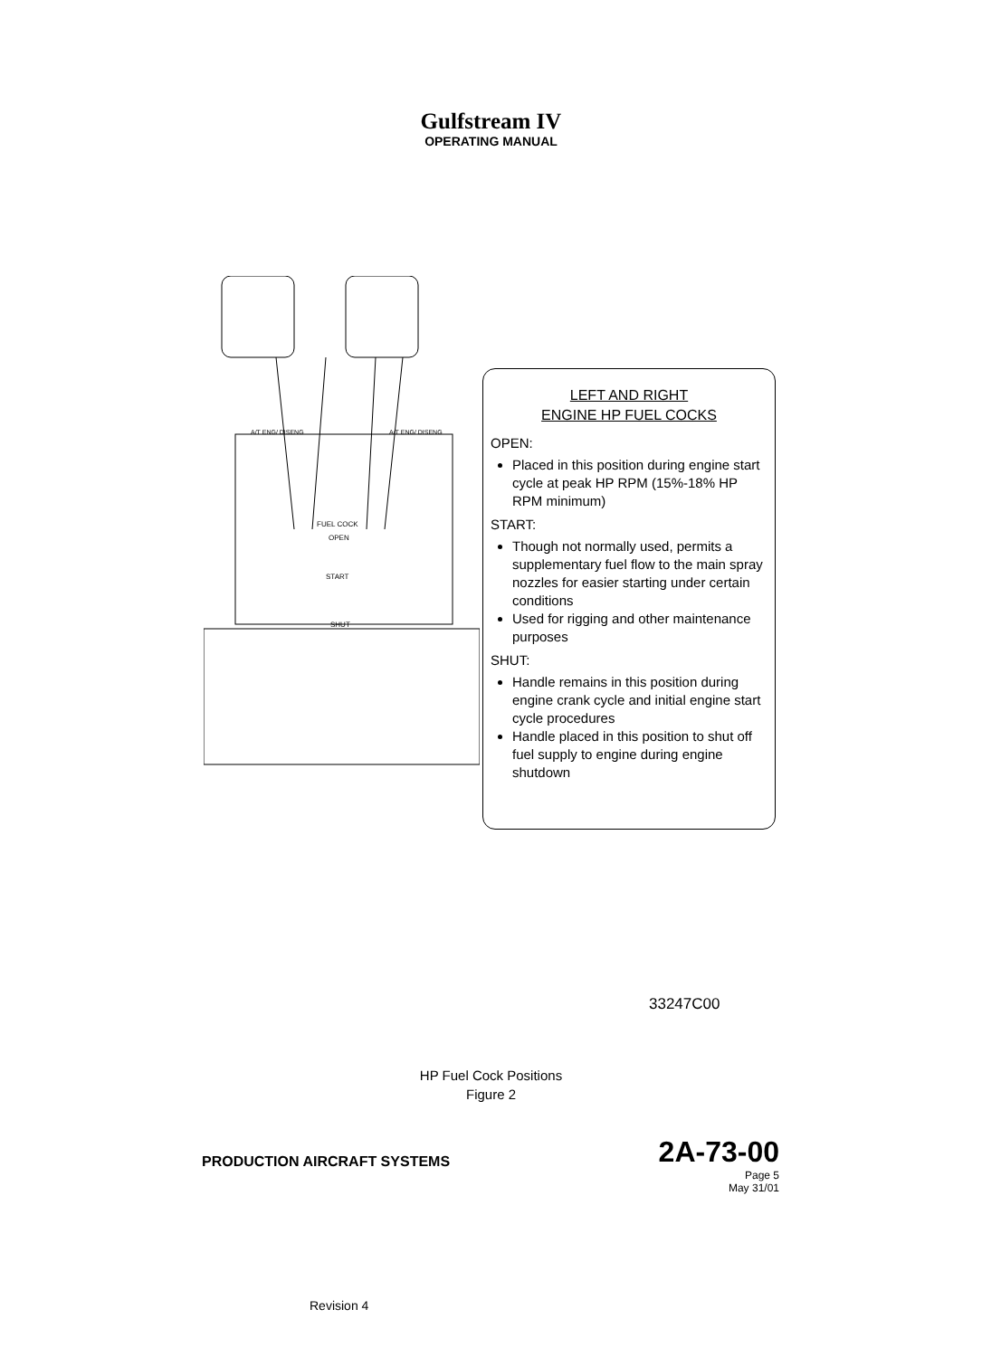Gulfstream IV
OPERATING MANUAL
FUEL COCK
OPEN
START
SHUT
A/T ENG/ DISENG
A/T ENG/ DISENG
LEFT AND RIGHT
ENGINE HP FUEL COCKS
OPEN:
Placed in this position during engine start cycle at peak HP RPM (15%-18% HP RPM minimum)
START:
Though not normally used, permits a supplementary fuel flow to the main spray nozzles for easier starting under certain conditions
Used for rigging and other maintenance purposes
SHUT:
Handle remains in this position during engine crank cycle and initial engine start cycle procedures
Handle placed in this position to shut off fuel supply to engine during engine shutdown
33247C00
HP Fuel Cock Positions
Figure 2
PRODUCTION AIRCRAFT SYSTEMS
2A-73-00
Page 5
May 31/01
Revision 4